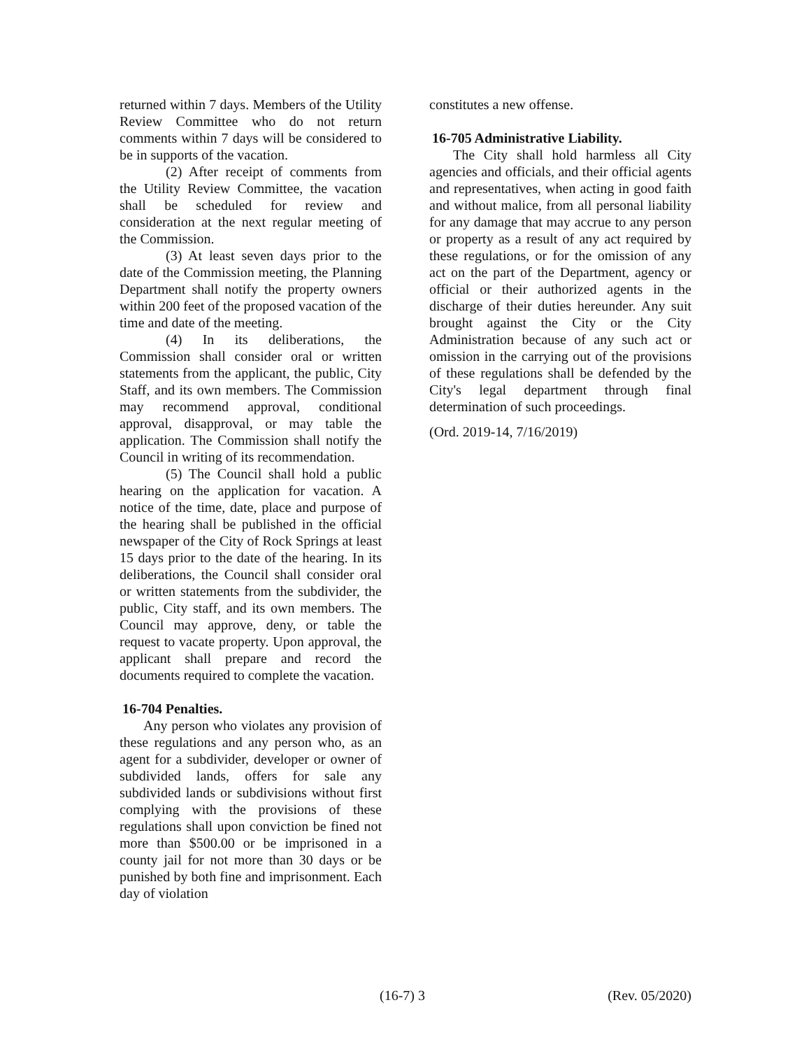returned within 7 days. Members of the Utility Review Committee who do not return comments within 7 days will be considered to be in supports of the vacation.
(2) After receipt of comments from the Utility Review Committee, the vacation shall be scheduled for review and consideration at the next regular meeting of the Commission.
(3) At least seven days prior to the date of the Commission meeting, the Planning Department shall notify the property owners within 200 feet of the proposed vacation of the time and date of the meeting.
(4) In its deliberations, the Commission shall consider oral or written statements from the applicant, the public, City Staff, and its own members. The Commission may recommend approval, conditional approval, disapproval, or may table the application. The Commission shall notify the Council in writing of its recommendation.
(5) The Council shall hold a public hearing on the application for vacation. A notice of the time, date, place and purpose of the hearing shall be published in the official newspaper of the City of Rock Springs at least 15 days prior to the date of the hearing. In its deliberations, the Council shall consider oral or written statements from the subdivider, the public, City staff, and its own members. The Council may approve, deny, or table the request to vacate property. Upon approval, the applicant shall prepare and record the documents required to complete the vacation.
16-704 Penalties.
Any person who violates any provision of these regulations and any person who, as an agent for a subdivider, developer or owner of subdivided lands, offers for sale any subdivided lands or subdivisions without first complying with the provisions of these regulations shall upon conviction be fined not more than $500.00 or be imprisoned in a county jail for not more than 30 days or be punished by both fine and imprisonment. Each day of violation
constitutes a new offense.
16-705 Administrative Liability.
The City shall hold harmless all City agencies and officials, and their official agents and representatives, when acting in good faith and without malice, from all personal liability for any damage that may accrue to any person or property as a result of any act required by these regulations, or for the omission of any act on the part of the Department, agency or official or their authorized agents in the discharge of their duties hereunder. Any suit brought against the City or the City Administration because of any such act or omission in the carrying out of the provisions of these regulations shall be defended by the City's legal department through final determination of such proceedings.
(Ord. 2019-14, 7/16/2019)
(16-7) 3 (Rev. 05/2020)